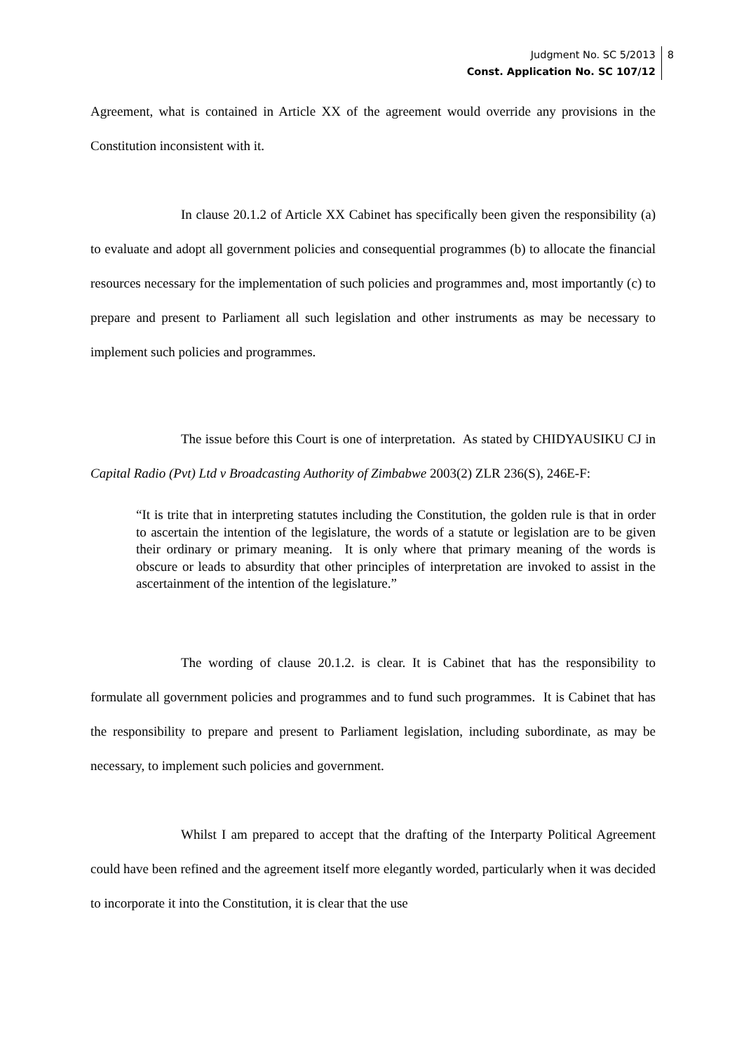Judgment No. SC 5/2013
Const. Application No. SC 107/12
8
Agreement, what is contained in Article XX of the agreement would override any provisions in the Constitution inconsistent with it.
In clause 20.1.2 of Article XX Cabinet has specifically been given the responsibility (a) to evaluate and adopt all government policies and consequential programmes (b) to allocate the financial resources necessary for the implementation of such policies and programmes and, most importantly (c) to prepare and present to Parliament all such legislation and other instruments as may be necessary to implement such policies and programmes.
The issue before this Court is one of interpretation. As stated by CHIDYAUSIKU CJ in Capital Radio (Pvt) Ltd v Broadcasting Authority of Zimbabwe 2003(2) ZLR 236(S), 246E-F:
“It is trite that in interpreting statutes including the Constitution, the golden rule is that in order to ascertain the intention of the legislature, the words of a statute or legislation are to be given their ordinary or primary meaning. It is only where that primary meaning of the words is obscure or leads to absurdity that other principles of interpretation are invoked to assist in the ascertainment of the intention of the legislature.”
The wording of clause 20.1.2. is clear. It is Cabinet that has the responsibility to formulate all government policies and programmes and to fund such programmes. It is Cabinet that has the responsibility to prepare and present to Parliament legislation, including subordinate, as may be necessary, to implement such policies and government.
Whilst I am prepared to accept that the drafting of the Interparty Political Agreement could have been refined and the agreement itself more elegantly worded, particularly when it was decided to incorporate it into the Constitution, it is clear that the use